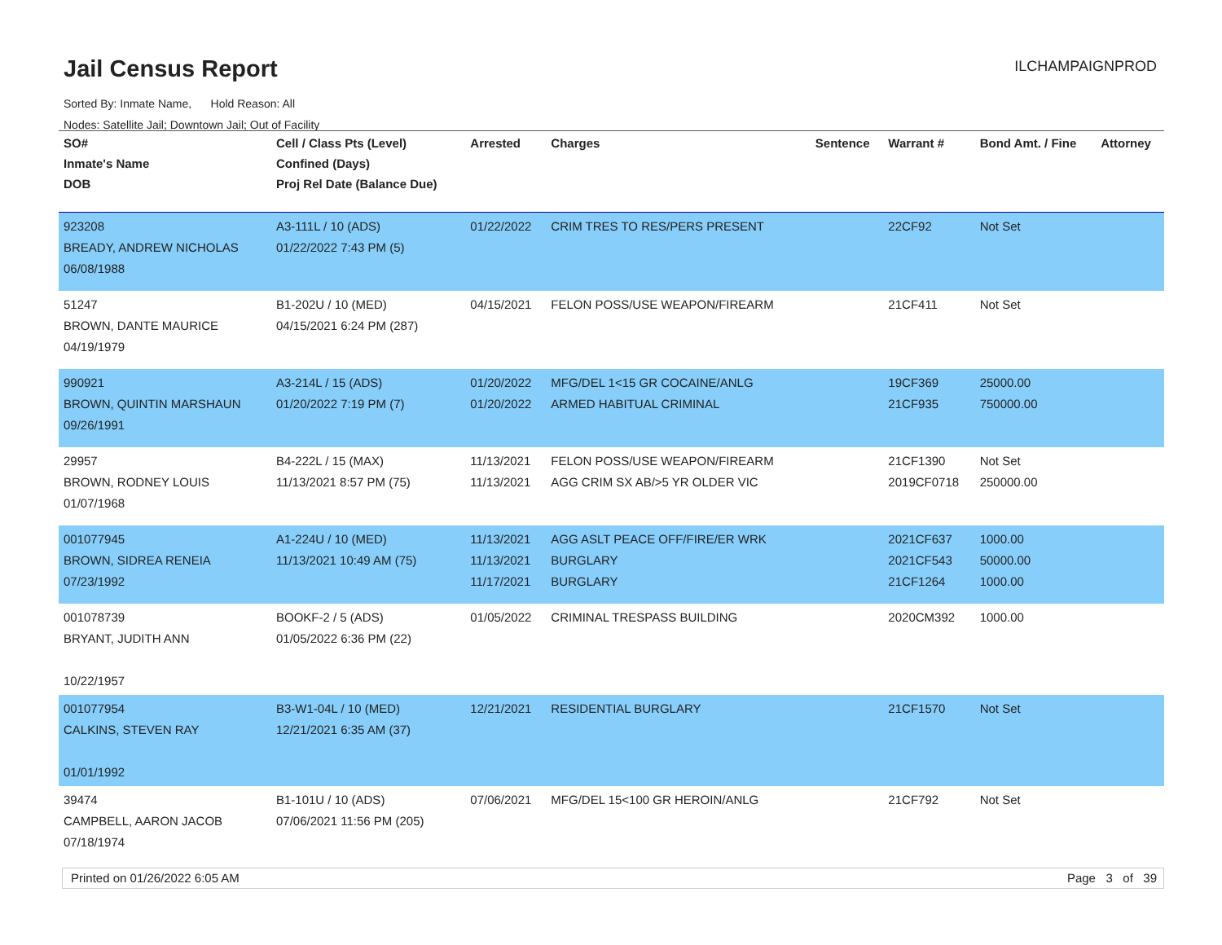Jail Census Report ILCHAMPAIGNPROD
Sorted By: Inmate Name, Hold Reason: All
Nodes: Satellite Jail; Downtown Jail; Out of Facility
| SO# Inmate's Name DOB | Cell / Class Pts (Level) Confined (Days) Proj Rel Date (Balance Due) | Arrested | Charges | Sentence | Warrant # | Bond Amt. / Fine | Attorney |
| --- | --- | --- | --- | --- | --- | --- | --- |
| 923208 BREADY, ANDREW NICHOLAS 06/08/1988 | A3-111L / 10 (ADS) 01/22/2022 7:43 PM (5) | 01/22/2022 | CRIM TRES TO RES/PERS PRESENT | | 22CF92 | Not Set | |
| 51247 BROWN, DANTE MAURICE 04/19/1979 | B1-202U / 10 (MED) 04/15/2021 6:24 PM (287) | 04/15/2021 | FELON POSS/USE WEAPON/FIREARM | | 21CF411 | Not Set | |
| 990921 BROWN, QUINTIN MARSHAUN 09/26/1991 | A3-214L / 15 (ADS) 01/20/2022 7:19 PM (7) | 01/20/2022 01/20/2022 | MFG/DEL 1<15 GR COCAINE/ANLG ARMED HABITUAL CRIMINAL | | 19CF369 21CF935 | 25000.00 750000.00 | |
| 29957 BROWN, RODNEY LOUIS 01/07/1968 | B4-222L / 15 (MAX) 11/13/2021 8:57 PM (75) | 11/13/2021 11/13/2021 | FELON POSS/USE WEAPON/FIREARM AGG CRIM SX AB/>5 YR OLDER VIC | | 21CF1390 2019CF0718 | Not Set 250000.00 | |
| 001077945 BROWN, SIDREA RENEIA 07/23/1992 | A1-224U / 10 (MED) 11/13/2021 10:49 AM (75) | 11/13/2021 11/13/2021 11/17/2021 | AGG ASLT PEACE OFF/FIRE/ER WRK BURGLARY BURGLARY | | 2021CF637 2021CF543 21CF1264 | 1000.00 50000.00 1000.00 | |
| 001078739 BRYANT, JUDITH ANN 10/22/1957 | BOOKF-2 / 5 (ADS) 01/05/2022 6:36 PM (22) | 01/05/2022 | CRIMINAL TRESPASS BUILDING | | 2020CM392 | 1000.00 | |
| 001077954 CALKINS, STEVEN RAY 01/01/1992 | B3-W1-04L / 10 (MED) 12/21/2021 6:35 AM (37) | 12/21/2021 | RESIDENTIAL BURGLARY | | 21CF1570 | Not Set | |
| 39474 CAMPBELL, AARON JACOB 07/18/1974 | B1-101U / 10 (ADS) 07/06/2021 11:56 PM (205) | 07/06/2021 | MFG/DEL 15<100 GR HEROIN/ANLG | | 21CF792 | Not Set | |
Printed on 01/26/2022 6:05 AM Page 3 of 39